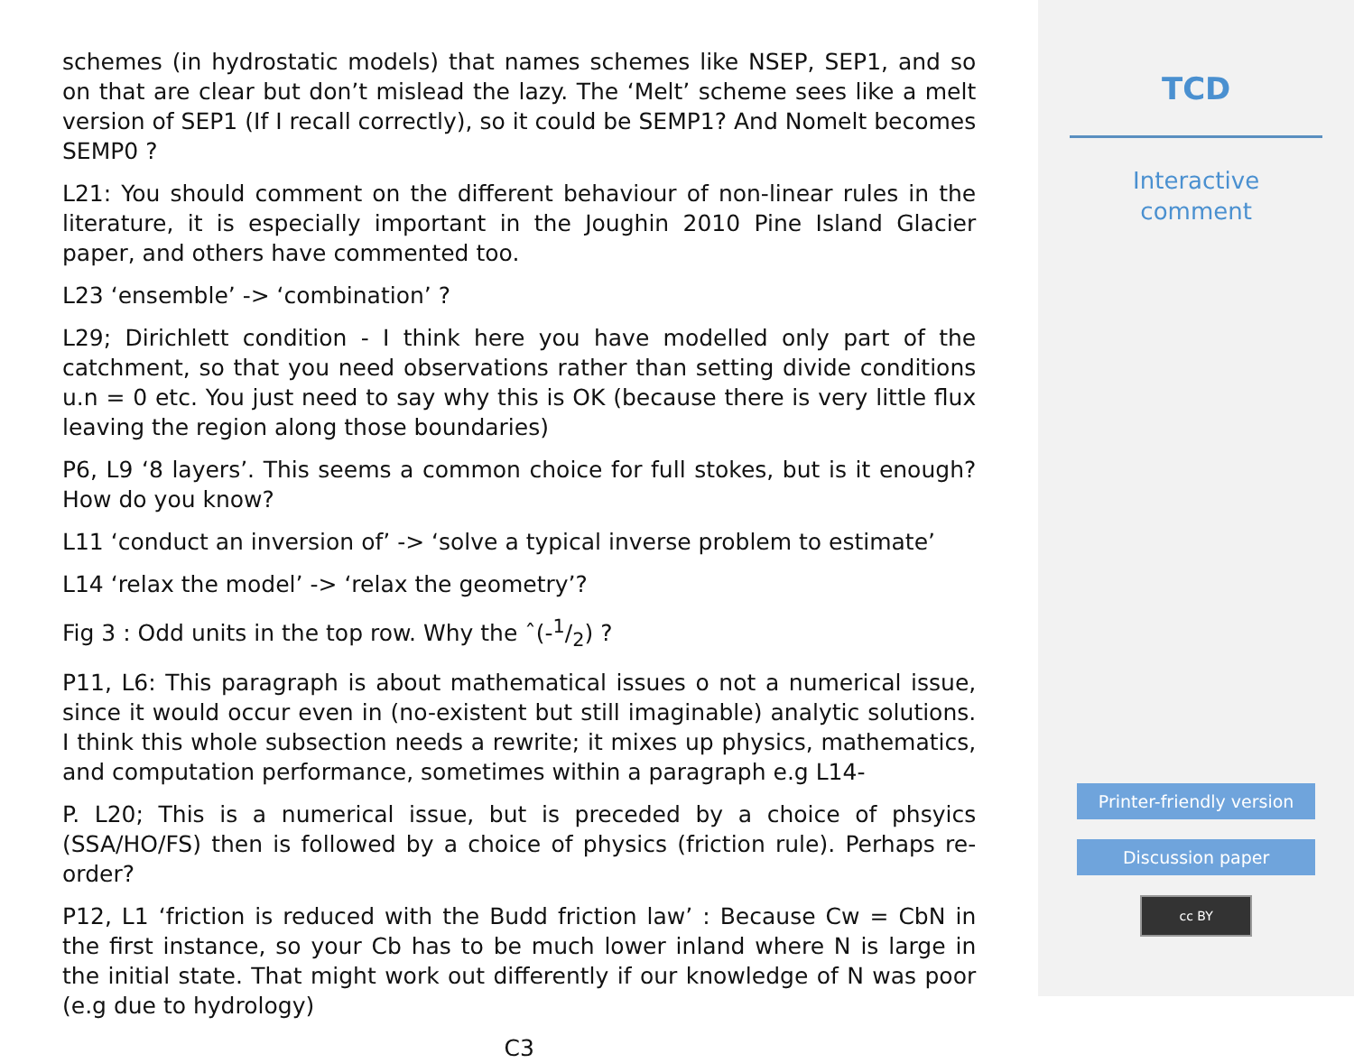schemes (in hydrostatic models) that names schemes like NSEP, SEP1, and so on that are clear but don’t mislead the lazy. The ‘Melt’ scheme sees like a melt version of SEP1 (If I recall correctly), so it could be SEMP1? And Nomelt becomes SEMP0 ?
L21: You should comment on the different behaviour of non-linear rules in the literature, it is especially important in the Joughin 2010 Pine Island Glacier paper, and others have commented too.
L23 ‘ensemble’ -> ‘combination’ ?
L29; Dirichlett condition - I think here you have modelled only part of the catchment, so that you need observations rather than setting divide conditions u.n = 0 etc. You just need to say why this is OK (because there is very little flux leaving the region along those boundaries)
P6, L9 ‘8 layers’. This seems a common choice for full stokes, but is it enough? How do you know?
L11 ‘conduct an inversion of’ -> ‘solve a typical inverse problem to estimate’
L14 ‘relax the model’ -> ‘relax the geometry’?
Fig 3 : Odd units in the top row. Why the ˆ(-1/2) ?
P11, L6: This paragraph is about mathematical issues o not a numerical issue, since it would occur even in (no-existent but still imaginable) analytic solutions. I think this whole subsection needs a rewrite; it mixes up physics, mathematics, and computation performance, sometimes within a paragraph e.g L14-
P. L20; This is a numerical issue, but is preceded by a choice of phsyics (SSA/HO/FS) then is followed by a choice of physics (friction rule). Perhaps re-order?
P12, L1 ‘friction is reduced with the Budd friction law’ : Because Cw = CbN in the first instance, so your Cb has to be much lower inland where N is large in the initial state. That might work out differently if our knowledge of N was poor (e.g due to hydrology)
C3
TCD
Interactive
comment
Printer-friendly version
Discussion paper
cc BY